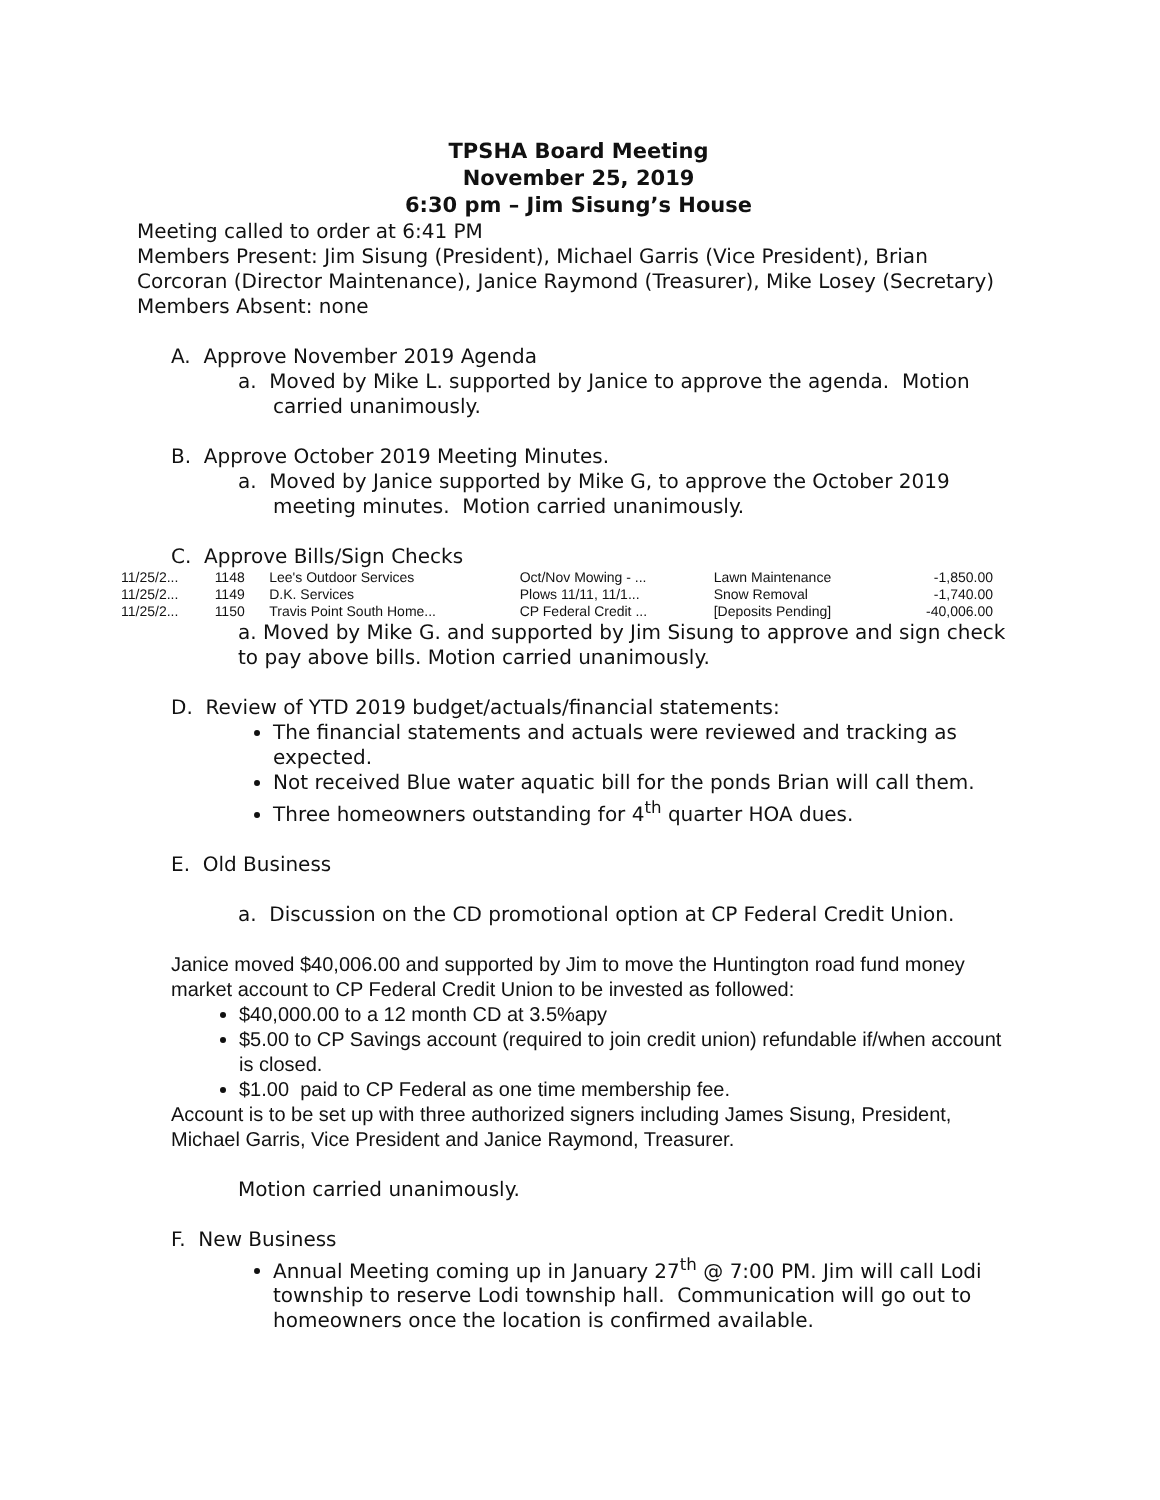TPSHA Board Meeting
November 25, 2019
6:30 pm – Jim Sisung’s House
Meeting called to order at 6:41 PM
Members Present: Jim Sisung (President), Michael Garris (Vice President), Brian Corcoran (Director Maintenance), Janice Raymond (Treasurer), Mike Losey (Secretary) Members Absent: none
A. Approve November 2019 Agenda
a. Moved by Mike L. supported by Janice to approve the agenda. Motion carried unanimously.
B. Approve October 2019 Meeting Minutes.
a. Moved by Janice supported by Mike G, to approve the October 2019 meeting minutes. Motion carried unanimously.
C. Approve Bills/Sign Checks
| 11/25/2... | 1148 | Lee's Outdoor Services | Oct/Nov Mowing - ... | Lawn Maintenance | -1,850.00 |
| 11/25/2... | 1149 | D.K. Services | Plows 11/11, 11/1... | Snow Removal | -1,740.00 |
| 11/25/2... | 1150 | Travis Point South Home... | CP Federal Credit ... | [Deposits Pending] | -40,006.00 |
a. Moved by Mike G. and supported by Jim Sisung to approve and sign check to pay above bills. Motion carried unanimously.
D. Review of YTD 2019 budget/actuals/financial statements:
The financial statements and actuals were reviewed and tracking as expected.
Not received Blue water aquatic bill for the ponds Brian will call them.
Three homeowners outstanding for 4<sup>th</sup> quarter HOA dues.
E. Old Business
a. Discussion on the CD promotional option at CP Federal Credit Union.
Janice moved $40,006.00 and supported by Jim to move the Huntington road fund money market account to CP Federal Credit Union to be invested as followed:
$40,000.00 to a 12 month CD at 3.5%apy
$5.00 to CP Savings account (required to join credit union) refundable if/when account is closed.
$1.00 paid to CP Federal as one time membership fee.
Account is to be set up with three authorized signers including James Sisung, President, Michael Garris, Vice President and Janice Raymond, Treasurer.
Motion carried unanimously.
F. New Business
Annual Meeting coming up in January 27<sup>th</sup> @ 7:00 PM. Jim will call Lodi township to reserve Lodi township hall. Communication will go out to homeowners once the location is confirmed available.